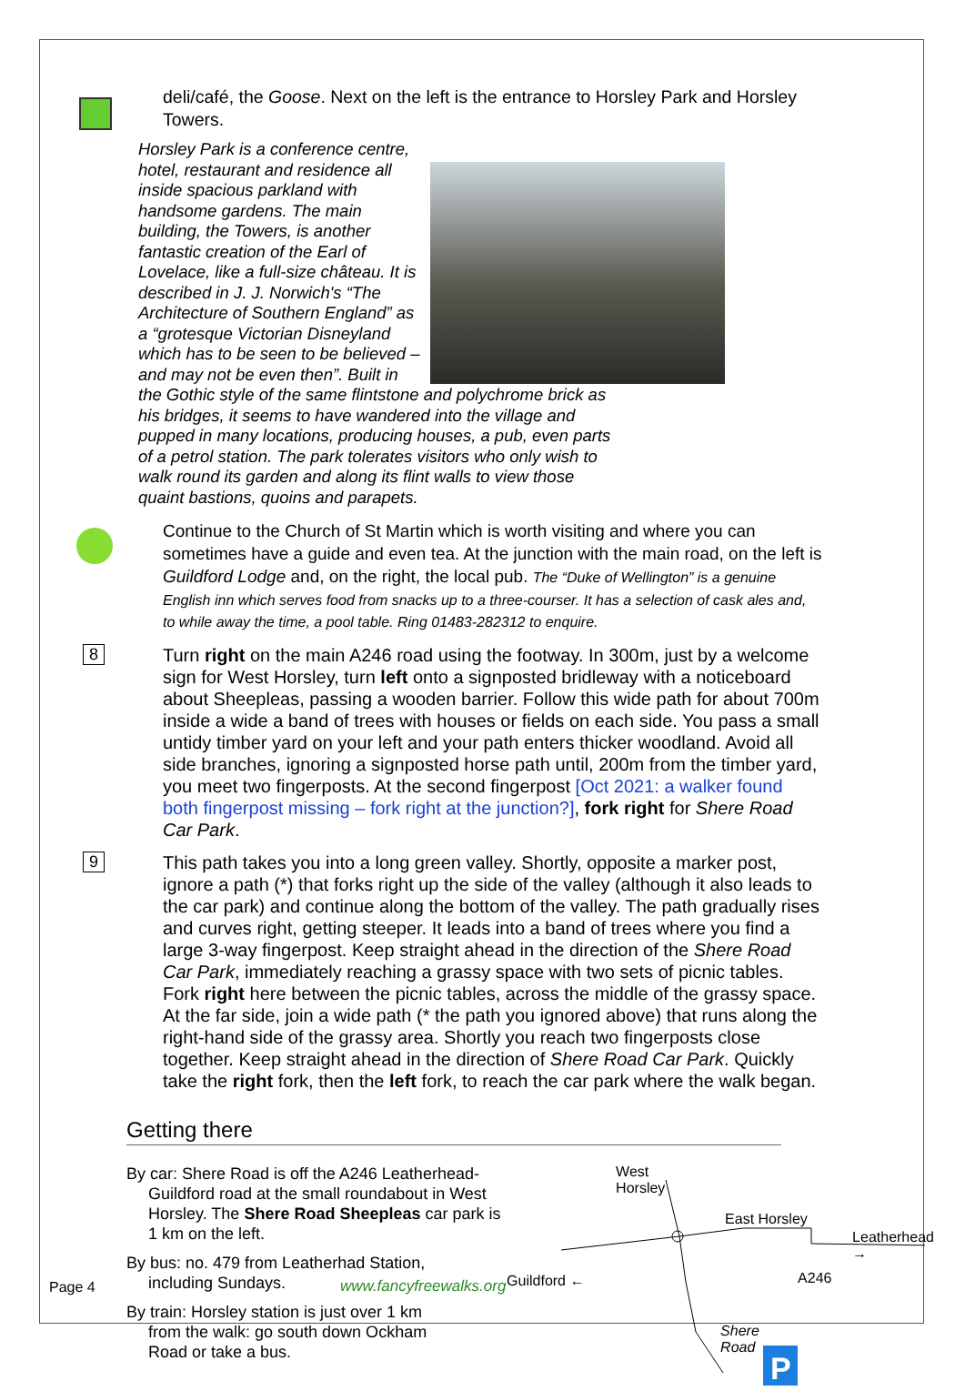deli/café, the Goose. Next on the left is the entrance to Horsley Park and Horsley Towers.
Horsley Park is a conference centre, hotel, restaurant and residence all inside spacious parkland with handsome gardens. The main building, the Towers, is another fantastic creation of the Earl of Lovelace, like a full-size château. It is described in J. J. Norwich's “The Architecture of Southern England” as a “grotesque Victorian Disneyland which has to be seen to be believed – and may not be even then”. Built in the Gothic style of the same flintstone and polychrome brick as his bridges, it seems to have wandered into the village and pupped in many locations, producing houses, a pub, even parts of a petrol station. The park tolerates visitors who only wish to walk round its garden and along its flint walls to view those quaint bastions, quoins and parapets.
Continue to the Church of St Martin which is worth visiting and where you can sometimes have a guide and even tea. At the junction with the main road, on the left is Guildford Lodge and, on the right, the local pub. The “Duke of Wellington” is a genuine English inn which serves food from snacks up to a three-courser. It has a selection of cask ales and, to while away the time, a pool table. Ring 01483-282312 to enquire.
8
Turn right on the main A246 road using the footway. In 300m, just by a welcome sign for West Horsley, turn left onto a signposted bridleway with a noticeboard about Sheepleas, passing a wooden barrier. Follow this wide path for about 700m inside a wide a band of trees with houses or fields on each side. You pass a small untidy timber yard on your left and your path enters thicker woodland. Avoid all side branches, ignoring a signposted horse path until, 200m from the timber yard, you meet two fingerposts. At the second fingerpost [Oct 2021: a walker found both fingerpost missing – fork right at the junction?], fork right for Shere Road Car Park.
9
This path takes you into a long green valley. Shortly, opposite a marker post, ignore a path (*) that forks right up the side of the valley (although it also leads to the car park) and continue along the bottom of the valley. The path gradually rises and curves right, getting steeper. It leads into a band of trees where you find a large 3-way fingerpost. Keep straight ahead in the direction of the Shere Road Car Park, immediately reaching a grassy space with two sets of picnic tables. Fork right here between the picnic tables, across the middle of the grassy space. At the far side, join a wide path (* the path you ignored above) that runs along the right-hand side of the grassy area. Shortly you reach two fingerposts close together. Keep straight ahead in the direction of Shere Road Car Park. Quickly take the right fork, then the left fork, to reach the car park where the walk began.
Getting there
By car: Shere Road is off the A246 Leatherhead-Guildford road at the small roundabout in West Horsley. The Shere Road Sheepleas car park is 1 km on the left.
By bus: no. 479 from Leatherhad Station, including Sundays.
By train: Horsley station is just over 1 km from the walk: go south down Ockham Road or take a bus.
P
West
Horsley
East Horsley
Leatherhead →
Guildford ← A246
Shere
Road
Page 4 www.fancyfreewalks.org